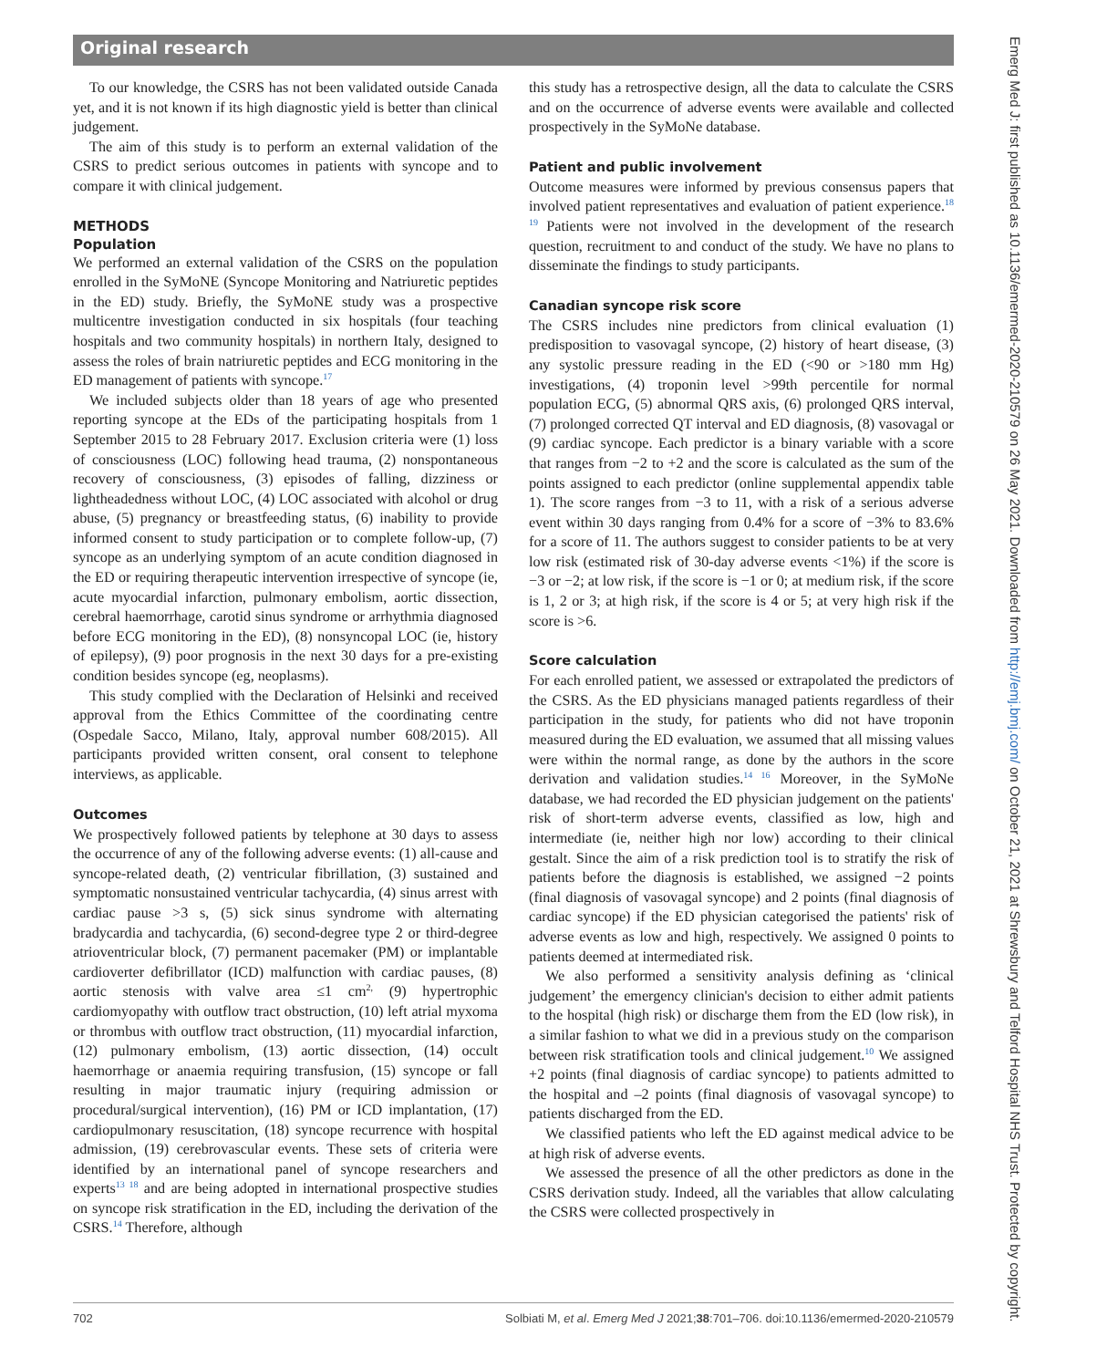Original research
To our knowledge, the CSRS has not been validated outside Canada yet, and it is not known if its high diagnostic yield is better than clinical judgement.
The aim of this study is to perform an external validation of the CSRS to predict serious outcomes in patients with syncope and to compare it with clinical judgement.
METHODS
Population
We performed an external validation of the CSRS on the population enrolled in the SyMoNE (Syncope Monitoring and Natriuretic peptides in the ED) study. Briefly, the SyMoNE study was a prospective multicentre investigation conducted in six hospitals (four teaching hospitals and two community hospitals) in northern Italy, designed to assess the roles of brain natriuretic peptides and ECG monitoring in the ED management of patients with syncope.<sup>17</sup>
We included subjects older than 18 years of age who presented reporting syncope at the EDs of the participating hospitals from 1 September 2015 to 28 February 2017. Exclusion criteria were (1) loss of consciousness (LOC) following head trauma, (2) nonspontaneous recovery of consciousness, (3) episodes of falling, dizziness or lightheadedness without LOC, (4) LOC associated with alcohol or drug abuse, (5) pregnancy or breastfeeding status, (6) inability to provide informed consent to study participation or to complete follow-up, (7) syncope as an underlying symptom of an acute condition diagnosed in the ED or requiring therapeutic intervention irrespective of syncope (ie, acute myocardial infarction, pulmonary embolism, aortic dissection, cerebral haemorrhage, carotid sinus syndrome or arrhythmia diagnosed before ECG monitoring in the ED), (8) nonsyncopal LOC (ie, history of epilepsy), (9) poor prognosis in the next 30 days for a pre-existing condition besides syncope (eg, neoplasms).
This study complied with the Declaration of Helsinki and received approval from the Ethics Committee of the coordinating centre (Ospedale Sacco, Milano, Italy, approval number 608/2015). All participants provided written consent, oral consent to telephone interviews, as applicable.
Outcomes
We prospectively followed patients by telephone at 30 days to assess the occurrence of any of the following adverse events: (1) all-cause and syncope-related death, (2) ventricular fibrillation, (3) sustained and symptomatic nonsustained ventricular tachycardia, (4) sinus arrest with cardiac pause >3 s, (5) sick sinus syndrome with alternating bradycardia and tachycardia, (6) second-degree type 2 or third-degree atrioventricular block, (7) permanent pacemaker (PM) or implantable cardioverter defibrillator (ICD) malfunction with cardiac pauses, (8) aortic stenosis with valve area ≤1 cm<sup>2,</sup> (9) hypertrophic cardiomyopathy with outflow tract obstruction, (10) left atrial myxoma or thrombus with outflow tract obstruction, (11) myocardial infarction, (12) pulmonary embolism, (13) aortic dissection, (14) occult haemorrhage or anaemia requiring transfusion, (15) syncope or fall resulting in major traumatic injury (requiring admission or procedural/surgical intervention), (16) PM or ICD implantation, (17) cardiopulmonary resuscitation, (18) syncope recurrence with hospital admission, (19) cerebrovascular events. These sets of criteria were identified by an international panel of syncope researchers and experts<sup>13 18</sup> and are being adopted in international prospective studies on syncope risk stratification in the ED, including the derivation of the CSRS.<sup>14</sup> Therefore, although
this study has a retrospective design, all the data to calculate the CSRS and on the occurrence of adverse events were available and collected prospectively in the SyMoNe database.
Patient and public involvement
Outcome measures were informed by previous consensus papers that involved patient representatives and evaluation of patient experience.<sup>18 19</sup> Patients were not involved in the development of the research question, recruitment to and conduct of the study. We have no plans to disseminate the findings to study participants.
Canadian syncope risk score
The CSRS includes nine predictors from clinical evaluation (1) predisposition to vasovagal syncope, (2) history of heart disease, (3) any systolic pressure reading in the ED (<90 or >180 mm Hg) investigations, (4) troponin level >99th percentile for normal population ECG, (5) abnormal QRS axis, (6) prolonged QRS interval, (7) prolonged corrected QT interval and ED diagnosis, (8) vasovagal or (9) cardiac syncope. Each predictor is a binary variable with a score that ranges from −2 to +2 and the score is calculated as the sum of the points assigned to each predictor (online supplemental appendix table 1). The score ranges from −3 to 11, with a risk of a serious adverse event within 30 days ranging from 0.4% for a score of −3% to 83.6% for a score of 11. The authors suggest to consider patients to be at very low risk (estimated risk of 30-day adverse events <1%) if the score is −3 or −2; at low risk, if the score is −1 or 0; at medium risk, if the score is 1, 2 or 3; at high risk, if the score is 4 or 5; at very high risk if the score is >6.
Score calculation
For each enrolled patient, we assessed or extrapolated the predictors of the CSRS. As the ED physicians managed patients regardless of their participation in the study, for patients who did not have troponin measured during the ED evaluation, we assumed that all missing values were within the normal range, as done by the authors in the score derivation and validation studies.<sup>14 16</sup> Moreover, in the SyMoNe database, we had recorded the ED physician judgement on the patients' risk of short-term adverse events, classified as low, high and intermediate (ie, neither high nor low) according to their clinical gestalt. Since the aim of a risk prediction tool is to stratify the risk of patients before the diagnosis is established, we assigned −2 points (final diagnosis of vasovagal syncope) and 2 points (final diagnosis of cardiac syncope) if the ED physician categorised the patients' risk of adverse events as low and high, respectively. We assigned 0 points to patients deemed at intermediated risk.
We also performed a sensitivity analysis defining as ‘clinical judgement’ the emergency clinician's decision to either admit patients to the hospital (high risk) or discharge them from the ED (low risk), in a similar fashion to what we did in a previous study on the comparison between risk stratification tools and clinical judgement.<sup>10</sup> We assigned +2 points (final diagnosis of cardiac syncope) to patients admitted to the hospital and –2 points (final diagnosis of vasovagal syncope) to patients discharged from the ED.
We classified patients who left the ED against medical advice to be at high risk of adverse events.
We assessed the presence of all the other predictors as done in the CSRS derivation study. Indeed, all the variables that allow calculating the CSRS were collected prospectively in
702 Solbiati M, et al. Emerg Med J 2021;38:701–706. doi:10.1136/emermed-2020-210579
Emerg Med J: first published as 10.1136/emermed-2020-210579 on 26 May 2021. Downloaded from http://emj.bmj.com/ on October 21, 2021 at Shrewsbury and Telford Hospital NHS Trust. Protected by copyright.